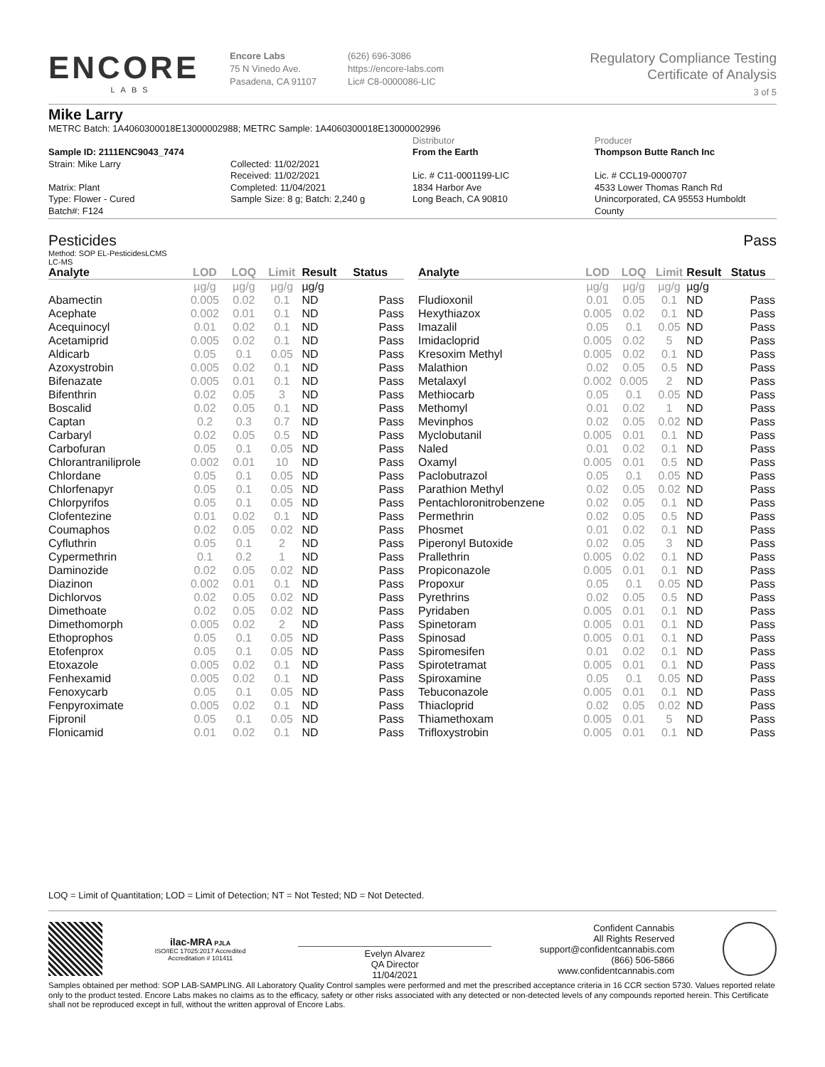ENCORE
LABS
Encore Labs
75 N Vinedo Ave.
Pasadena, CA 91107
(626) 696-3086
https://encore-labs.com
Lic# C8-0000086-LIC
Regulatory Compliance Testing
Certificate of Analysis
3 of 5
Mike Larry
METRC Batch: 1A4060300018E13000002988; METRC Sample: 1A4060300018E13000002996
Sample ID: 2111ENC9043_7474
Strain: Mike Larry
Matrix: Plant
Type: Flower - Cured
Batch#: F124
Collected: 11/02/2021
Received: 11/02/2021
Completed: 11/04/2021
Sample Size: 8 g; Batch: 2,240 g
Distributor
From the Earth
Lic. # C11-0001199-LIC
1834 Harbor Ave
Long Beach, CA 90810
Producer
Thompson Butte Ranch Inc
Lic. # CCL19-0000707
4533 Lower Thomas Ranch Rd
Unincorporated, CA 95553 Humboldt County
Pesticides Pass
Method: SOP EL-PesticidesLCMS
LC-MS
| Analyte | LOD | LOQ | Limit | Result | Status |
| --- | --- | --- | --- | --- | --- |
| | µg/g | µg/g | µg/g | µg/g | |
| Abamectin | 0.005 | 0.02 | 0.1 | ND | Pass |
| Acephate | 0.002 | 0.01 | 0.1 | ND | Pass |
| Acequinocyl | 0.01 | 0.02 | 0.1 | ND | Pass |
| Acetamiprid | 0.005 | 0.02 | 0.1 | ND | Pass |
| Aldicarb | 0.05 | 0.1 | 0.05 | ND | Pass |
| Azoxystrobin | 0.005 | 0.02 | 0.1 | ND | Pass |
| Bifenazate | 0.005 | 0.01 | 0.1 | ND | Pass |
| Bifenthrin | 0.02 | 0.05 | 3 | ND | Pass |
| Boscalid | 0.02 | 0.05 | 0.1 | ND | Pass |
| Captan | 0.2 | 0.3 | 0.7 | ND | Pass |
| Carbaryl | 0.02 | 0.05 | 0.5 | ND | Pass |
| Carbofuran | 0.05 | 0.1 | 0.05 | ND | Pass |
| Chlorantraniliprole | 0.002 | 0.01 | 10 | ND | Pass |
| Chlordane | 0.05 | 0.1 | 0.05 | ND | Pass |
| Chlorfenapyr | 0.05 | 0.1 | 0.05 | ND | Pass |
| Chlorpyrifos | 0.05 | 0.1 | 0.05 | ND | Pass |
| Clofentezine | 0.01 | 0.02 | 0.1 | ND | Pass |
| Coumaphos | 0.02 | 0.05 | 0.02 | ND | Pass |
| Cyfluthrin | 0.05 | 0.1 | 2 | ND | Pass |
| Cypermethrin | 0.1 | 0.2 | 1 | ND | Pass |
| Daminozide | 0.02 | 0.05 | 0.02 | ND | Pass |
| Diazinon | 0.002 | 0.01 | 0.1 | ND | Pass |
| Dichlorvos | 0.02 | 0.05 | 0.02 | ND | Pass |
| Dimethoate | 0.02 | 0.05 | 0.02 | ND | Pass |
| Dimethomorph | 0.005 | 0.02 | 2 | ND | Pass |
| Ethoprophos | 0.05 | 0.1 | 0.05 | ND | Pass |
| Etofenprox | 0.05 | 0.1 | 0.05 | ND | Pass |
| Etoxazole | 0.005 | 0.02 | 0.1 | ND | Pass |
| Fenhexamid | 0.005 | 0.02 | 0.1 | ND | Pass |
| Fenoxycarb | 0.05 | 0.1 | 0.05 | ND | Pass |
| Fenpyroximate | 0.005 | 0.02 | 0.1 | ND | Pass |
| Fipronil | 0.05 | 0.1 | 0.05 | ND | Pass |
| Flonicamid | 0.01 | 0.02 | 0.1 | ND | Pass |
| Analyte | LOD | LOQ | Limit | Result | Status |
| --- | --- | --- | --- | --- | --- |
| | µg/g | µg/g | µg/g | µg/g | |
| Fludioxonil | 0.01 | 0.05 | 0.1 | ND | Pass |
| Hexythiazox | 0.005 | 0.02 | 0.1 | ND | Pass |
| Imazalil | 0.05 | 0.1 | 0.05 | ND | Pass |
| Imidacloprid | 0.005 | 0.02 | 5 | ND | Pass |
| Kresoxim Methyl | 0.005 | 0.02 | 0.1 | ND | Pass |
| Malathion | 0.02 | 0.05 | 0.5 | ND | Pass |
| Metalaxyl | 0.002 | 0.005 | 2 | ND | Pass |
| Methiocarb | 0.05 | 0.1 | 0.05 | ND | Pass |
| Methomyl | 0.01 | 0.02 | 1 | ND | Pass |
| Mevinphos | 0.02 | 0.05 | 0.02 | ND | Pass |
| Myclobutanil | 0.005 | 0.01 | 0.1 | ND | Pass |
| Naled | 0.01 | 0.02 | 0.1 | ND | Pass |
| Oxamyl | 0.005 | 0.01 | 0.5 | ND | Pass |
| Paclobutrazol | 0.05 | 0.1 | 0.05 | ND | Pass |
| Parathion Methyl | 0.02 | 0.05 | 0.02 | ND | Pass |
| Pentachloronitrobenzene | 0.02 | 0.05 | 0.1 | ND | Pass |
| Permethrin | 0.02 | 0.05 | 0.5 | ND | Pass |
| Phosmet | 0.01 | 0.02 | 0.1 | ND | Pass |
| Piperonyl Butoxide | 0.02 | 0.05 | 3 | ND | Pass |
| Prallethrin | 0.005 | 0.02 | 0.1 | ND | Pass |
| Propiconazole | 0.005 | 0.01 | 0.1 | ND | Pass |
| Propoxur | 0.05 | 0.1 | 0.05 | ND | Pass |
| Pyrethrins | 0.02 | 0.05 | 0.5 | ND | Pass |
| Pyridaben | 0.005 | 0.01 | 0.1 | ND | Pass |
| Spinetoram | 0.005 | 0.01 | 0.1 | ND | Pass |
| Spinosad | 0.005 | 0.01 | 0.1 | ND | Pass |
| Spiromesifen | 0.01 | 0.02 | 0.1 | ND | Pass |
| Spirotetramat | 0.005 | 0.01 | 0.1 | ND | Pass |
| Spiroxamine | 0.05 | 0.1 | 0.05 | ND | Pass |
| Tebuconazole | 0.005 | 0.01 | 0.1 | ND | Pass |
| Thiacloprid | 0.02 | 0.05 | 0.02 | ND | Pass |
| Thiamethoxam | 0.005 | 0.01 | 5 | ND | Pass |
| Trifloxystrobin | 0.005 | 0.01 | 0.1 | ND | Pass |
LOQ = Limit of Quantitation; LOD = Limit of Detection; NT = Not Tested; ND = Not Detected.
ilac-MRA PJLA
ISO/IEC 17025:2017 Accredited
Accreditation # 101411
Evelyn Alvarez
QA Director
11/04/2021
Confident Cannabis
All Rights Reserved
support@confidentcannabis.com
(866) 506-5866
www.confidentcannabis.com
Samples obtained per method: SOP LAB-SAMPLING. All Laboratory Quality Control samples were performed and met the prescribed acceptance criteria in 16 CCR section 5730. Values reported relate only to the product tested. Encore Labs makes no claims as to the efficacy, safety or other risks associated with any detected or non-detected levels of any compounds reported herein. This Certificate shall not be reproduced except in full, without the written approval of Encore Labs.